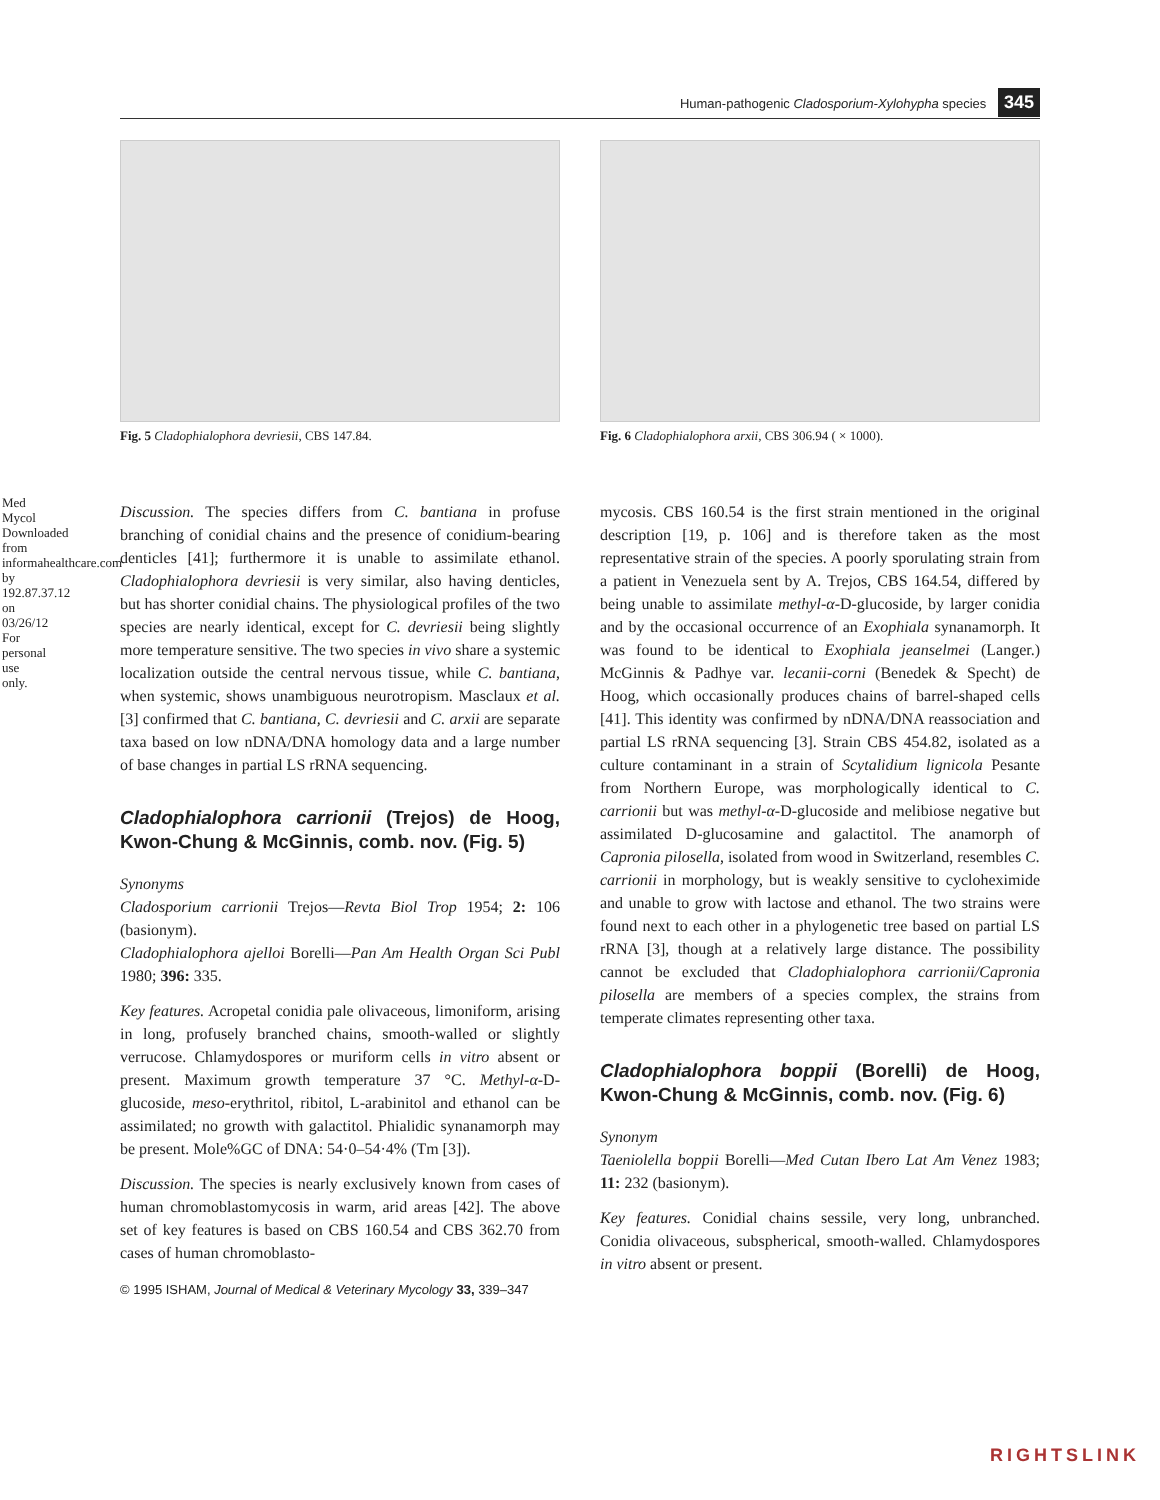Med Mycol Downloaded from informahealthcare.com by 192.87.37.12 on 03/26/12 For personal use only.
Human-pathogenic Cladosporium-Xylohypha species 345
Fig. 5 Cladophialophora devriesii, CBS 147.84.
Fig. 6 Cladophialophora arxii, CBS 306.94 ( × 1000).
Discussion. The species differs from C. bantiana in profuse branching of conidial chains and the presence of conidium-bearing denticles [41]; furthermore it is unable to assimilate ethanol. Cladophialophora devriesii is very similar, also having denticles, but has shorter conidial chains. The physiological profiles of the two species are nearly identical, except for C. devriesii being slightly more temperature sensitive. The two species in vivo share a systemic localization outside the central nervous tissue, while C. bantiana, when systemic, shows unambiguous neurotropism. Masclaux et al. [3] confirmed that C. bantiana, C. devriesii and C. arxii are separate taxa based on low nDNA/DNA homology data and a large number of base changes in partial LS rRNA sequencing.
Cladophialophora carrionii (Trejos) de Hoog, Kwon-Chung & McGinnis, comb. nov. (Fig. 5)
Synonyms
Cladosporium carrionii Trejos—Revta Biol Trop 1954; 2: 106 (basionym).
Cladophialophora ajelloi Borelli—Pan Am Health Organ Sci Publ 1980; 396: 335.
Key features. Acropetal conidia pale olivaceous, limoniform, arising in long, profusely branched chains, smooth-walled or slightly verrucose. Chlamydospores or muriform cells in vitro absent or present. Maximum growth temperature 37 °C. Methyl-α-D-glucoside, meso-erythritol, ribitol, L-arabinitol and ethanol can be assimilated; no growth with galactitol. Phialidic synanamorph may be present. Mole%GC of DNA: 54·0–54·4% (Tm [3]).
Discussion. The species is nearly exclusively known from cases of human chromoblastomycosis in warm, arid areas [42]. The above set of key features is based on CBS 160.54 and CBS 362.70 from cases of human chromoblasto-
© 1995 ISHAM, Journal of Medical & Veterinary Mycology 33, 339–347
mycosis. CBS 160.54 is the first strain mentioned in the original description [19, p. 106] and is therefore taken as the most representative strain of the species. A poorly sporulating strain from a patient in Venezuela sent by A. Trejos, CBS 164.54, differed by being unable to assimilate methyl-α-D-glucoside, by larger conidia and by the occasional occurrence of an Exophiala synanamorph. It was found to be identical to Exophiala jeanselmei (Langer.) McGinnis & Padhye var. lecanii-corni (Benedek & Specht) de Hoog, which occasionally produces chains of barrel-shaped cells [41]. This identity was confirmed by nDNA/DNA reassociation and partial LS rRNA sequencing [3]. Strain CBS 454.82, isolated as a culture contaminant in a strain of Scytalidium lignicola Pesante from Northern Europe, was morphologically identical to C. carrionii but was methyl-α-D-glucoside and melibiose negative but assimilated D-glucosamine and galactitol. The anamorph of Capronia pilosella, isolated from wood in Switzerland, resembles C. carrionii in morphology, but is weakly sensitive to cycloheximide and unable to grow with lactose and ethanol. The two strains were found next to each other in a phylogenetic tree based on partial LS rRNA [3], though at a relatively large distance. The possibility cannot be excluded that Cladophialophora carrionii/Capronia pilosella are members of a species complex, the strains from temperate climates representing other taxa.
Cladophialophora boppii (Borelli) de Hoog, Kwon-Chung & McGinnis, comb. nov. (Fig. 6)
Synonym
Taeniolella boppii Borelli—Med Cutan Ibero Lat Am Venez 1983; 11: 232 (basionym).
Key features. Conidial chains sessile, very long, unbranched. Conidia olivaceous, subspherical, smooth-walled. Chlamydospores in vitro absent or present.
RIGHTSLINK